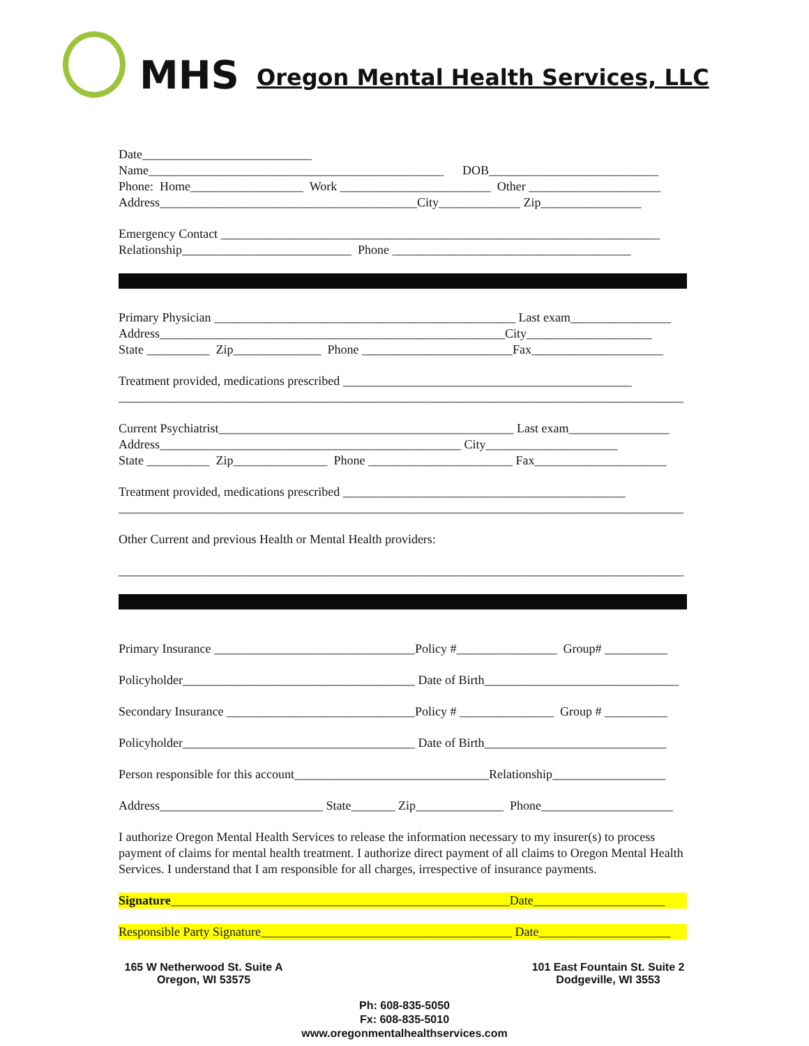MHS
Oregon Mental Health Services, LLC
Date___________________________
Name_______________________________________________ DOB___________________________
Phone: Home__________________ Work ________________________ Other _____________________
Address_________________________________________City_____________ Zip________________
Emergency Contact ______________________________________________________________________
Relationship___________________________ Phone ______________________________________
Primary Physician ________________________________________________ Last exam________________
Address_______________________________________________________City____________________
State __________ Zip______________ Phone ________________________Fax_____________________
Treatment provided, medications prescribed ______________________________________________
__________________________________________________________________________________________
Current Psychiatrist_______________________________________________ Last exam________________
Address________________________________________________ City_____________________
State __________ Zip_______________ Phone _______________________ Fax_____________________
Treatment provided, medications prescribed _____________________________________________
__________________________________________________________________________________________
Other Current and previous Health or Mental Health providers:
__________________________________________________________________________________________
Primary Insurance ________________________________Policy #________________ Group# __________
Policyholder_____________________________________ Date of Birth_______________________________
Secondary Insurance ______________________________Policy # _______________ Group # __________
Policyholder_____________________________________ Date of Birth_____________________________
Person responsible for this account_______________________________Relationship__________________
Address__________________________ State_______ Zip______________ Phone_____________________
I authorize Oregon Mental Health Services to release the information necessary to my insurer(s) to process payment of claims for mental health treatment. I authorize direct payment of all claims to Oregon Mental Health Services. I understand that I am responsible for all charges, irrespective of insurance payments.
Signature______________________________________________________Date_____________________
Responsible Party Signature________________________________________ Date_____________________
165 W Netherwood St. Suite A
Oregon, WI 53575
101 East Fountain St. Suite 2
Dodgeville, WI 3553
Ph: 608-835-5050
Fx: 608-835-5010
www.oregonmentalhealthservices.com